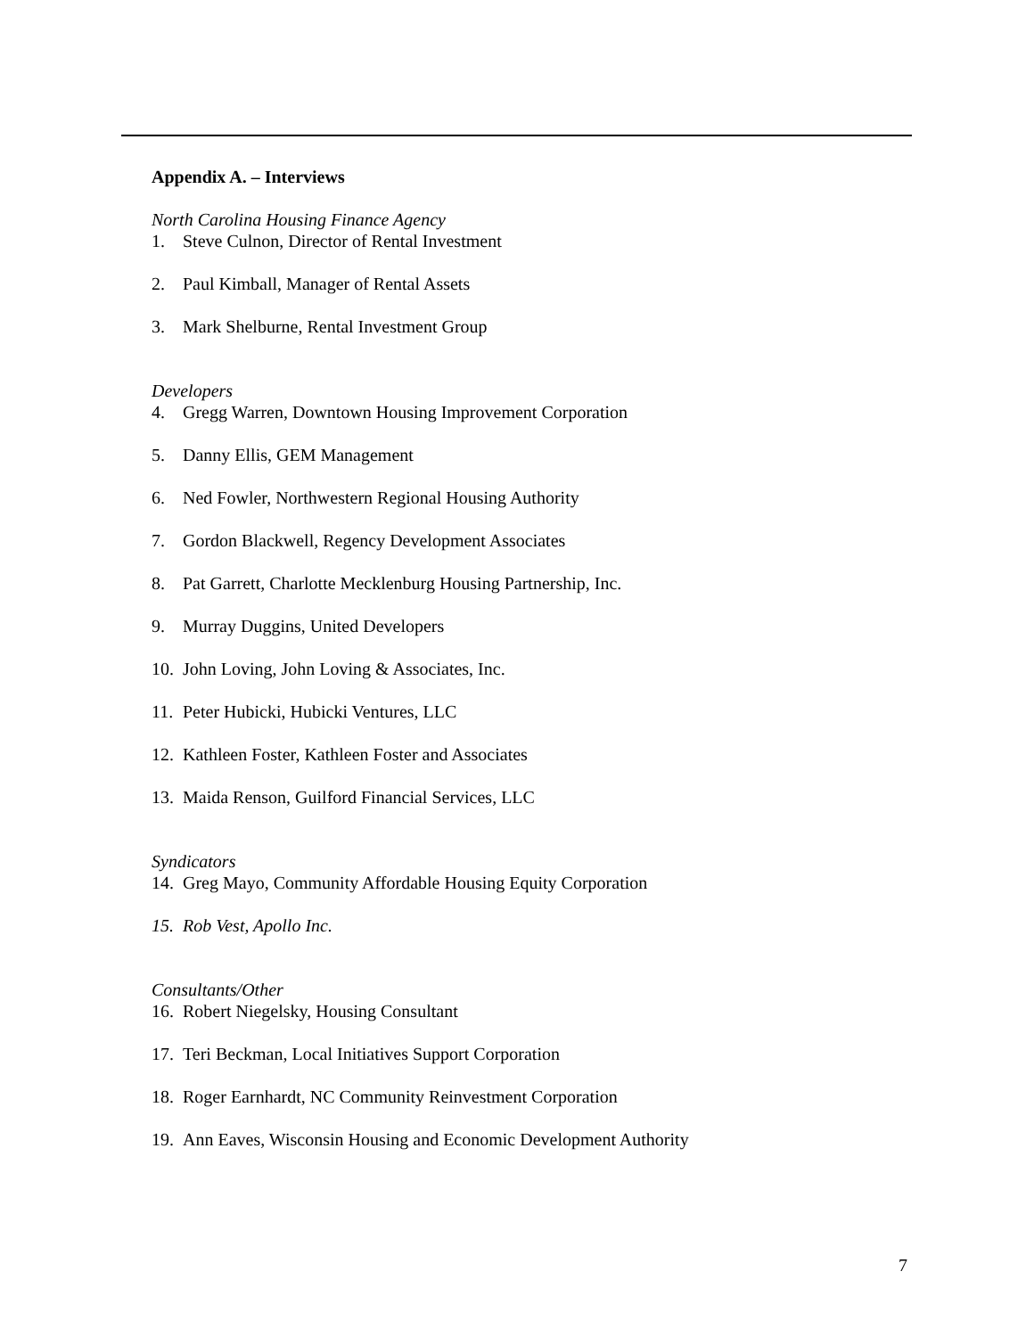Appendix A. – Interviews
North Carolina Housing Finance Agency
1. Steve Culnon, Director of Rental Investment
2. Paul Kimball, Manager of Rental Assets
3. Mark Shelburne, Rental Investment Group
Developers
4. Gregg Warren, Downtown Housing Improvement Corporation
5. Danny Ellis, GEM Management
6. Ned Fowler, Northwestern Regional Housing Authority
7. Gordon Blackwell, Regency Development Associates
8. Pat Garrett, Charlotte Mecklenburg Housing Partnership, Inc.
9. Murray Duggins, United Developers
10. John Loving, John Loving & Associates, Inc.
11. Peter Hubicki, Hubicki Ventures, LLC
12. Kathleen Foster, Kathleen Foster and Associates
13. Maida Renson, Guilford Financial Services, LLC
Syndicators
14. Greg Mayo, Community Affordable Housing Equity Corporation
15. Rob Vest, Apollo Inc.
Consultants/Other
16. Robert Niegelsky, Housing Consultant
17. Teri Beckman, Local Initiatives Support Corporation
18. Roger Earnhardt, NC Community Reinvestment Corporation
19. Ann Eaves, Wisconsin Housing and Economic Development Authority
7